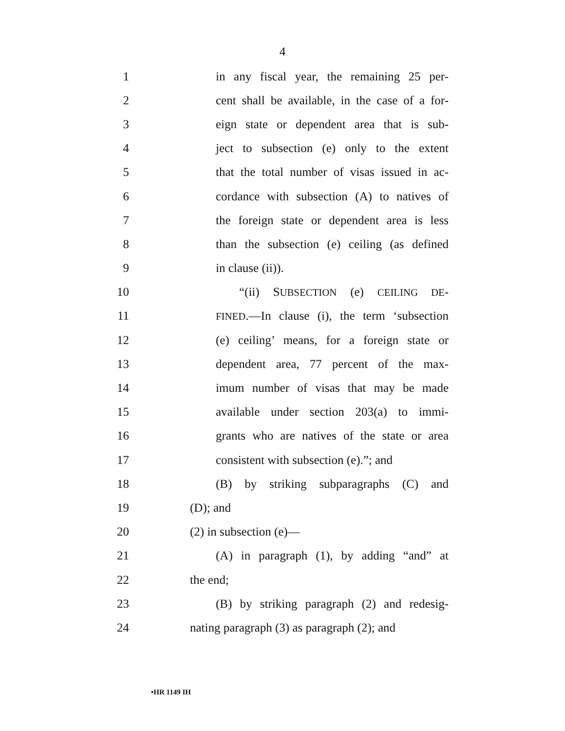4
1 in any fiscal year, the remaining 25 per-
2 cent shall be available, in the case of a for-
3 eign state or dependent area that is sub-
4 ject to subsection (e) only to the extent
5 that the total number of visas issued in ac-
6 cordance with subsection (A) to natives of
7 the foreign state or dependent area is less
8 than the subsection (e) ceiling (as defined
9 in clause (ii)).
10 “(ii) SUBSECTION (e) CEILING DE-
11 FINED.—In clause (i), the term ‘subsection
12 (e) ceiling’ means, for a foreign state or
13 dependent area, 77 percent of the max-
14 imum number of visas that may be made
15 available under section 203(a) to immi-
16 grants who are natives of the state or area
17 consistent with subsection (e).”; and
18 (B) by striking subparagraphs (C) and
19 (D); and
20 (2) in subsection (e)—
21 (A) in paragraph (1), by adding “and” at
22 the end;
23 (B) by striking paragraph (2) and redesig-
24 nating paragraph (3) as paragraph (2); and
•HR 1149 IH